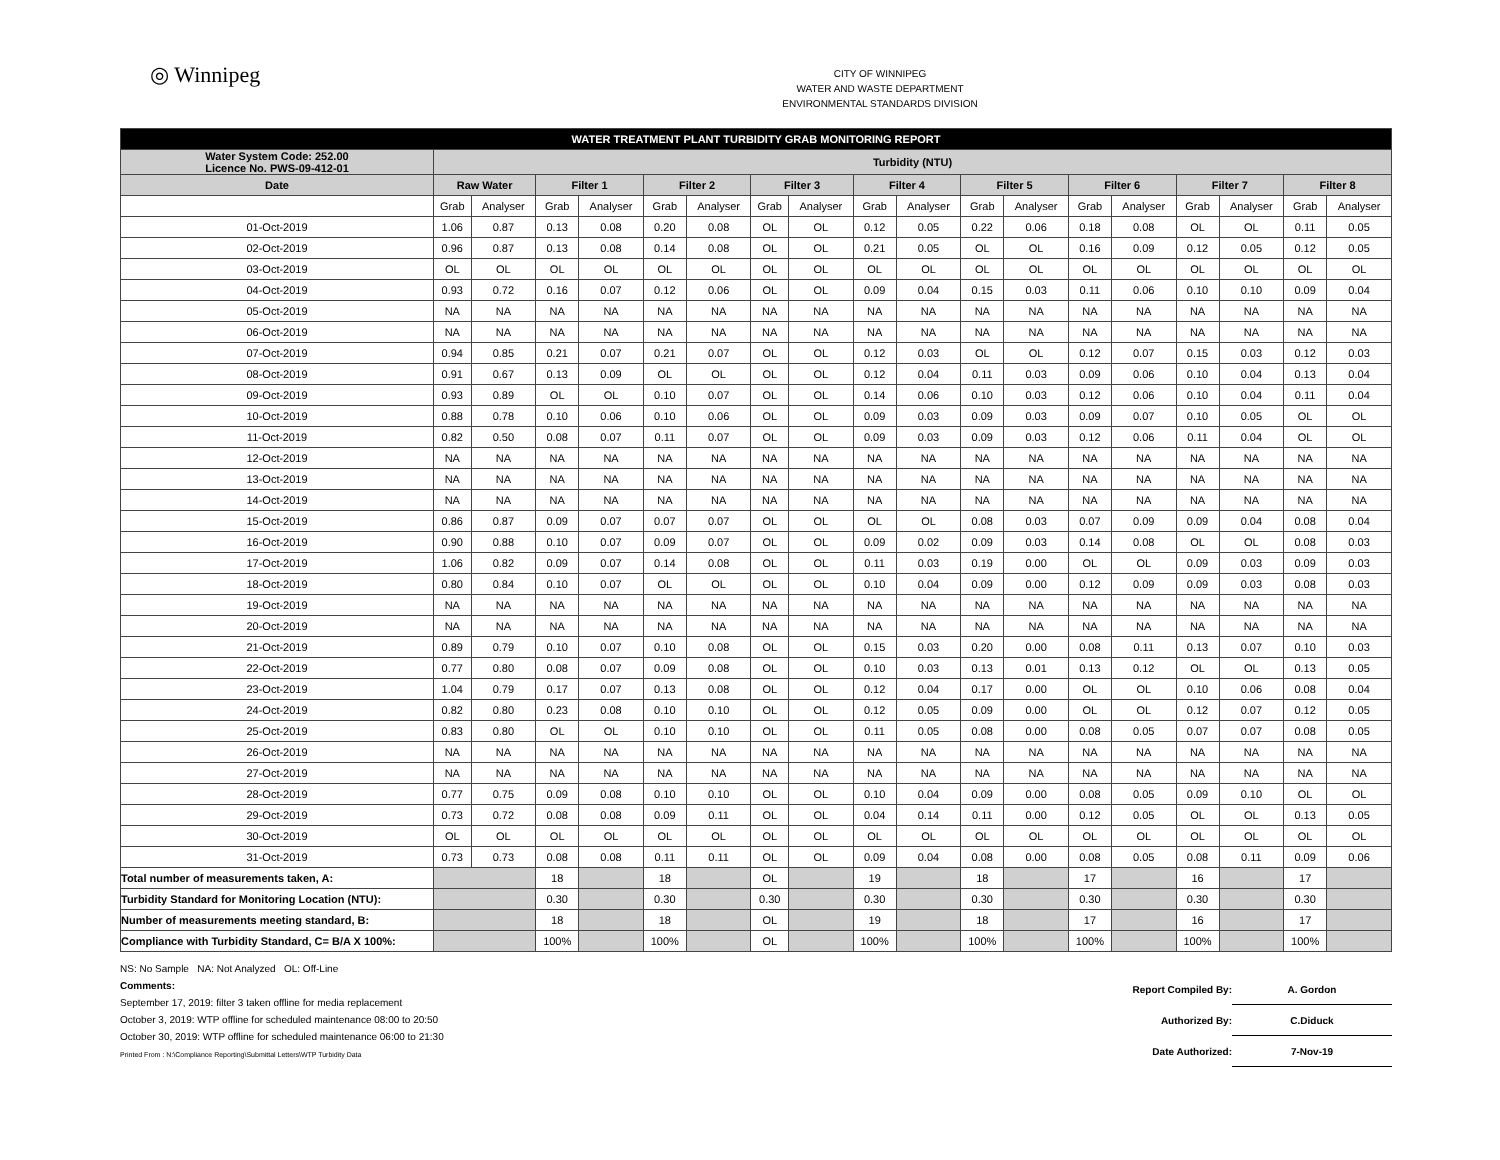◎ Winnipeg
CITY OF WINNIPEG
WATER AND WASTE DEPARTMENT
ENVIRONMENTAL STANDARDS DIVISION
| WATER TREATMENT PLANT TURBIDITY GRAB MONITORING REPORT | | | | | | | | | | | | | | | | | | |
| --- | --- | --- | --- | --- | --- | --- | --- | --- | --- | --- | --- | --- | --- | --- | --- | --- | --- | --- |
| Water System Code: 252.00 Licence No. PWS-09-412-01 | Turbidity (NTU) | | | | | | | | | | | | | | | | | |
| Date | Raw Water | | Filter 1 | | Filter 2 | | Filter 3 | | Filter 4 | | Filter 5 | | Filter 6 | | Filter 7 | | Filter 8 | |
| | Grab | Analyser | Grab | Analyser | Grab | Analyser | Grab | Analyser | Grab | Analyser | Grab | Analyser | Grab | Analyser | Grab | Analyser | Grab | Analyser |
| 01-Oct-2019 | 1.06 | 0.87 | 0.13 | 0.08 | 0.20 | 0.08 | OL | OL | 0.12 | 0.05 | 0.22 | 0.06 | 0.18 | 0.08 | OL | OL | 0.11 | 0.05 |
| 02-Oct-2019 | 0.96 | 0.87 | 0.13 | 0.08 | 0.14 | 0.08 | OL | OL | 0.21 | 0.05 | OL | OL | 0.16 | 0.09 | 0.12 | 0.05 | 0.12 | 0.05 |
| 03-Oct-2019 | OL | OL | OL | OL | OL | OL | OL | OL | OL | OL | OL | OL | OL | OL | OL | OL | OL | OL |
| 04-Oct-2019 | 0.93 | 0.72 | 0.16 | 0.07 | 0.12 | 0.06 | OL | OL | 0.09 | 0.04 | 0.15 | 0.03 | 0.11 | 0.06 | 0.10 | 0.10 | 0.09 | 0.04 |
| 05-Oct-2019 | NA | NA | NA | NA | NA | NA | NA | NA | NA | NA | NA | NA | NA | NA | NA | NA | NA | NA |
| 06-Oct-2019 | NA | NA | NA | NA | NA | NA | NA | NA | NA | NA | NA | NA | NA | NA | NA | NA | NA | NA |
| 07-Oct-2019 | 0.94 | 0.85 | 0.21 | 0.07 | 0.21 | 0.07 | OL | OL | 0.12 | 0.03 | OL | OL | 0.12 | 0.07 | 0.15 | 0.03 | 0.12 | 0.03 |
| 08-Oct-2019 | 0.91 | 0.67 | 0.13 | 0.09 | OL | OL | OL | OL | 0.12 | 0.04 | 0.11 | 0.03 | 0.09 | 0.06 | 0.10 | 0.04 | 0.13 | 0.04 |
| 09-Oct-2019 | 0.93 | 0.89 | OL | OL | 0.10 | 0.07 | OL | OL | 0.14 | 0.06 | 0.10 | 0.03 | 0.12 | 0.06 | 0.10 | 0.04 | 0.11 | 0.04 |
| 10-Oct-2019 | 0.88 | 0.78 | 0.10 | 0.06 | 0.10 | 0.06 | OL | OL | 0.09 | 0.03 | 0.09 | 0.03 | 0.09 | 0.07 | 0.10 | 0.05 | OL | OL |
| 11-Oct-2019 | 0.82 | 0.50 | 0.08 | 0.07 | 0.11 | 0.07 | OL | OL | 0.09 | 0.03 | 0.09 | 0.03 | 0.12 | 0.06 | 0.11 | 0.04 | OL | OL |
| 12-Oct-2019 | NA | NA | NA | NA | NA | NA | NA | NA | NA | NA | NA | NA | NA | NA | NA | NA | NA | NA |
| 13-Oct-2019 | NA | NA | NA | NA | NA | NA | NA | NA | NA | NA | NA | NA | NA | NA | NA | NA | NA | NA |
| 14-Oct-2019 | NA | NA | NA | NA | NA | NA | NA | NA | NA | NA | NA | NA | NA | NA | NA | NA | NA | NA |
| 15-Oct-2019 | 0.86 | 0.87 | 0.09 | 0.07 | 0.07 | 0.07 | OL | OL | OL | OL | 0.08 | 0.03 | 0.07 | 0.09 | 0.09 | 0.04 | 0.08 | 0.04 |
| 16-Oct-2019 | 0.90 | 0.88 | 0.10 | 0.07 | 0.09 | 0.07 | OL | OL | 0.09 | 0.02 | 0.09 | 0.03 | 0.14 | 0.08 | OL | OL | 0.08 | 0.03 |
| 17-Oct-2019 | 1.06 | 0.82 | 0.09 | 0.07 | 0.14 | 0.08 | OL | OL | 0.11 | 0.03 | 0.19 | 0.00 | OL | OL | 0.09 | 0.03 | 0.09 | 0.03 |
| 18-Oct-2019 | 0.80 | 0.84 | 0.10 | 0.07 | OL | OL | OL | OL | 0.10 | 0.04 | 0.09 | 0.00 | 0.12 | 0.09 | 0.09 | 0.03 | 0.08 | 0.03 |
| 19-Oct-2019 | NA | NA | NA | NA | NA | NA | NA | NA | NA | NA | NA | NA | NA | NA | NA | NA | NA | NA |
| 20-Oct-2019 | NA | NA | NA | NA | NA | NA | NA | NA | NA | NA | NA | NA | NA | NA | NA | NA | NA | NA |
| 21-Oct-2019 | 0.89 | 0.79 | 0.10 | 0.07 | 0.10 | 0.08 | OL | OL | 0.15 | 0.03 | 0.20 | 0.00 | 0.08 | 0.11 | 0.13 | 0.07 | 0.10 | 0.03 |
| 22-Oct-2019 | 0.77 | 0.80 | 0.08 | 0.07 | 0.09 | 0.08 | OL | OL | 0.10 | 0.03 | 0.13 | 0.01 | 0.13 | 0.12 | OL | OL | 0.13 | 0.05 |
| 23-Oct-2019 | 1.04 | 0.79 | 0.17 | 0.07 | 0.13 | 0.08 | OL | OL | 0.12 | 0.04 | 0.17 | 0.00 | OL | OL | 0.10 | 0.06 | 0.08 | 0.04 |
| 24-Oct-2019 | 0.82 | 0.80 | 0.23 | 0.08 | 0.10 | 0.10 | OL | OL | 0.12 | 0.05 | 0.09 | 0.00 | OL | OL | 0.12 | 0.07 | 0.12 | 0.05 |
| 25-Oct-2019 | 0.83 | 0.80 | OL | OL | 0.10 | 0.10 | OL | OL | 0.11 | 0.05 | 0.08 | 0.00 | 0.08 | 0.05 | 0.07 | 0.07 | 0.08 | 0.05 |
| 26-Oct-2019 | NA | NA | NA | NA | NA | NA | NA | NA | NA | NA | NA | NA | NA | NA | NA | NA | NA | NA |
| 27-Oct-2019 | NA | NA | NA | NA | NA | NA | NA | NA | NA | NA | NA | NA | NA | NA | NA | NA | NA | NA |
| 28-Oct-2019 | 0.77 | 0.75 | 0.09 | 0.08 | 0.10 | 0.10 | OL | OL | 0.10 | 0.04 | 0.09 | 0.00 | 0.08 | 0.05 | 0.09 | 0.10 | OL | OL |
| 29-Oct-2019 | 0.73 | 0.72 | 0.08 | 0.08 | 0.09 | 0.11 | OL | OL | 0.04 | 0.14 | 0.11 | 0.00 | 0.12 | 0.05 | OL | OL | 0.13 | 0.05 |
| 30-Oct-2019 | OL | OL | OL | OL | OL | OL | OL | OL | OL | OL | OL | OL | OL | OL | OL | OL | OL | OL |
| 31-Oct-2019 | 0.73 | 0.73 | 0.08 | 0.08 | 0.11 | 0.11 | OL | OL | 0.09 | 0.04 | 0.08 | 0.00 | 0.08 | 0.05 | 0.08 | 0.11 | 0.09 | 0.06 |
| Total number of measurements taken, A: | | | 18 | | 18 | | OL | | 19 | | 18 | | 17 | | 16 | | 17 | |
| Turbidity Standard for Monitoring Location (NTU): | | | 0.30 | | 0.30 | | 0.30 | | 0.30 | | 0.30 | | 0.30 | | 0.30 | | 0.30 | |
| Number of measurements meeting standard, B: | | | 18 | | 18 | | OL | | 19 | | 18 | | 17 | | 16 | | 17 | |
| Compliance with Turbidity Standard, C= B/A X 100%: | | | 100% | | 100% | | OL | | 100% | | 100% | | 100% | | 100% | | 100% | |
NS: No Sample NA: Not Analyzed OL: Off-Line
Comments:
September 17, 2019: filter 3 taken offline for media replacement
October 3, 2019: WTP offline for scheduled maintenance 08:00 to 20:50
October 30, 2019: WTP offline for scheduled maintenance 06:00 to 21:30
Printed From : N:\Compliance Reporting\Submittal Letters\WTP Turbidity Data
| Report Compiled By: | A. Gordon |
| Authorized By: | C.Diduck |
| Date Authorized: | 7-Nov-19 |